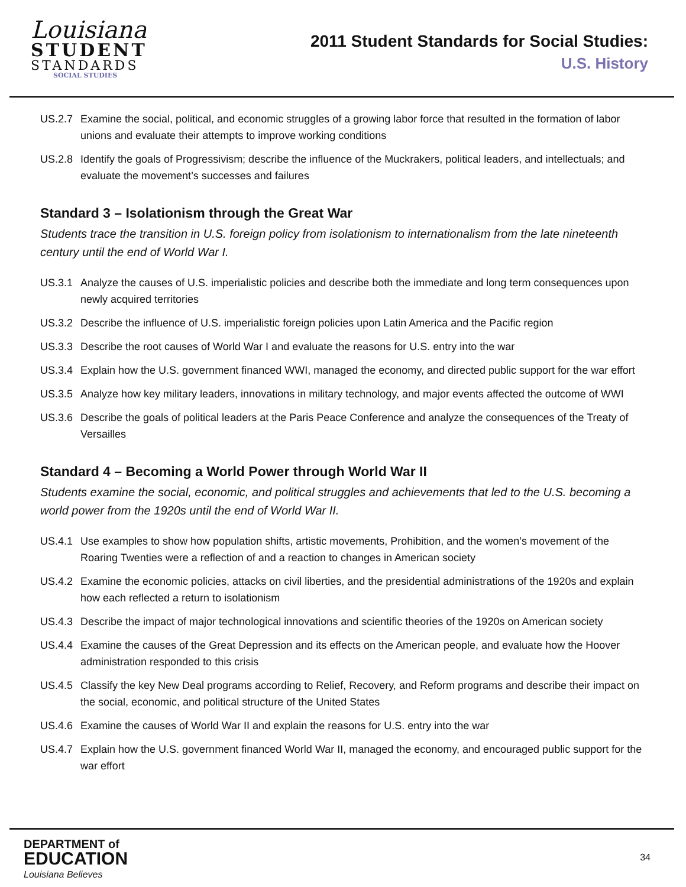Louisiana
STUDENT
STANDARDS
SOCIAL STUDIES
2011 Student Standards for Social Studies:
U.S. History
US.2.7 Examine the social, political, and economic struggles of a growing labor force that resulted in the formation of labor unions and evaluate their attempts to improve working conditions
US.2.8 Identify the goals of Progressivism; describe the influence of the Muckrakers, political leaders, and intellectuals; and evaluate the movement’s successes and failures
Standard 3 – Isolationism through the Great War
Students trace the transition in U.S. foreign policy from isolationism to internationalism from the late nineteenth century until the end of World War I.
US.3.1 Analyze the causes of U.S. imperialistic policies and describe both the immediate and long term consequences upon newly acquired territories
US.3.2 Describe the influence of U.S. imperialistic foreign policies upon Latin America and the Pacific region
US.3.3 Describe the root causes of World War I and evaluate the reasons for U.S. entry into the war
US.3.4 Explain how the U.S. government financed WWI, managed the economy, and directed public support for the war effort
US.3.5 Analyze how key military leaders, innovations in military technology, and major events affected the outcome of WWI
US.3.6 Describe the goals of political leaders at the Paris Peace Conference and analyze the consequences of the Treaty of Versailles
Standard 4 – Becoming a World Power through World War II
Students examine the social, economic, and political struggles and achievements that led to the U.S. becoming a world power from the 1920s until the end of World War II.
US.4.1 Use examples to show how population shifts, artistic movements, Prohibition, and the women’s movement of the Roaring Twenties were a reflection of and a reaction to changes in American society
US.4.2 Examine the economic policies, attacks on civil liberties, and the presidential administrations of the 1920s and explain how each reflected a return to isolationism
US.4.3 Describe the impact of major technological innovations and scientific theories of the 1920s on American society
US.4.4 Examine the causes of the Great Depression and its effects on the American people, and evaluate how the Hoover administration responded to this crisis
US.4.5 Classify the key New Deal programs according to Relief, Recovery, and Reform programs and describe their impact on the social, economic, and political structure of the United States
US.4.6 Examine the causes of World War II and explain the reasons for U.S. entry into the war
US.4.7 Explain how the U.S. government financed World War II, managed the economy, and encouraged public support for the war effort
DEPARTMENT of
EDUCATION
Louisiana Believes
34